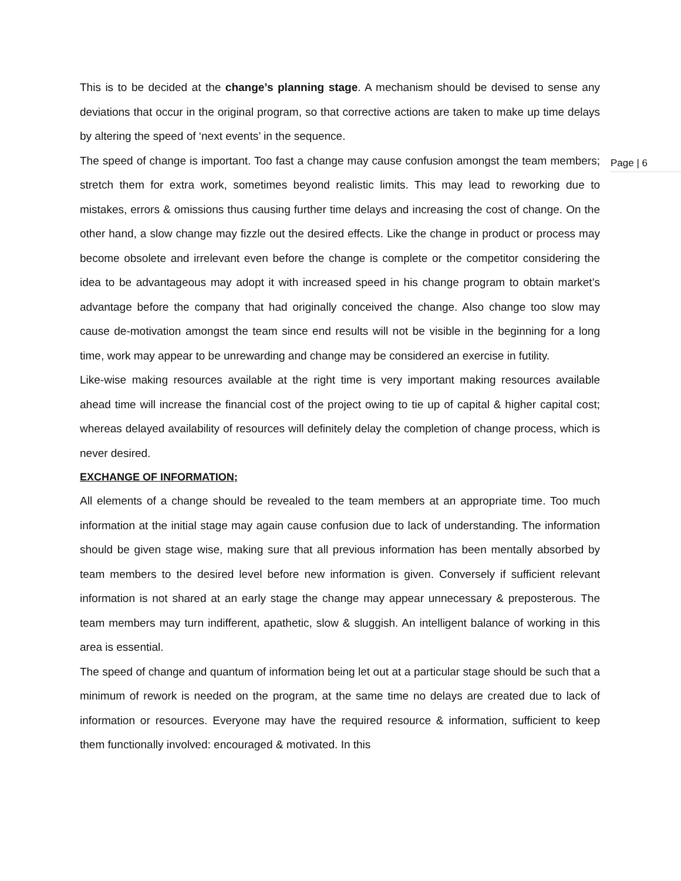This is to be decided at the change’s planning stage. A mechanism should be devised to sense any deviations that occur in the original program, so that corrective actions are taken to make up time delays by altering the speed of ‘next events’ in the sequence.
Page | 6
The speed of change is important. Too fast a change may cause confusion amongst the team members; stretch them for extra work, sometimes beyond realistic limits. This may lead to reworking due to mistakes, errors & omissions thus causing further time delays and increasing the cost of change. On the other hand, a slow change may fizzle out the desired effects. Like the change in product or process may become obsolete and irrelevant even before the change is complete or the competitor considering the idea to be advantageous may adopt it with increased speed in his change program to obtain market’s advantage before the company that had originally conceived the change. Also change too slow may cause de-motivation amongst the team since end results will not be visible in the beginning for a long time, work may appear to be unrewarding and change may be considered an exercise in futility.
Like-wise making resources available at the right time is very important making resources available ahead time will increase the financial cost of the project owing to tie up of capital & higher capital cost; whereas delayed availability of resources will definitely delay the completion of change process, which is never desired.
EXCHANGE OF INFORMATION;
All elements of a change should be revealed to the team members at an appropriate time. Too much information at the initial stage may again cause confusion due to lack of understanding. The information should be given stage wise, making sure that all previous information has been mentally absorbed by team members to the desired level before new information is given. Conversely if sufficient relevant information is not shared at an early stage the change may appear unnecessary & preposterous. The team members may turn indifferent, apathetic, slow & sluggish. An intelligent balance of working in this area is essential.
The speed of change and quantum of information being let out at a particular stage should be such that a minimum of rework is needed on the program, at the same time no delays are created due to lack of information or resources. Everyone may have the required resource & information, sufficient to keep them functionally involved: encouraged & motivated. In this